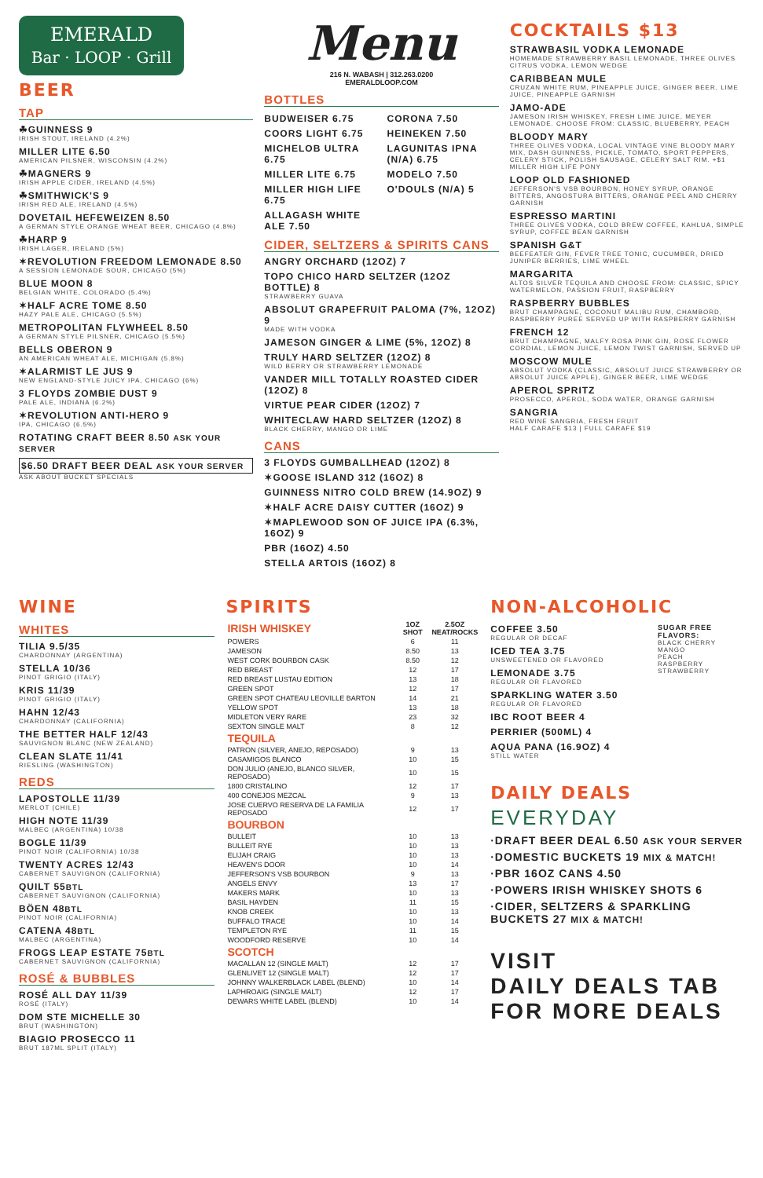EMERALD
Bar · LOOP · Grill
BEER
TAP
☘GUINNESS 9
IRISH STOUT, IRELAND (4.2%)
MILLER LITE 6.50
AMERICAN PILSNER, WISCONSIN (4.2%)
☘MAGNERS 9
IRISH APPLE CIDER, IRELAND (4.5%)
☘SMITHWICK'S 9
IRISH RED ALE, IRELAND (4.5%)
DOVETAIL HEFEWEIZEN 8.50
A GERMAN STYLE ORANGE WHEAT BEER, CHICAGO (4.8%)
☘HARP 9
IRISH LAGER, IRELAND (5%)
✶REVOLUTION FREEDOM LEMONADE 8.50
A SESSION LEMONADE SOUR, CHICAGO (5%)
BLUE MOON 8
BELGIAN WHITE, COLORADO (5.4%)
✶HALF ACRE TOME 8.50
HAZY PALE ALE, CHICAGO (5.5%)
METROPOLITAN FLYWHEEL 8.50
A GERMAN STYLE PILSNER, CHICAGO (5.5%)
BELLS OBERON 9
AN AMERICAN WHEAT ALE, MICHIGAN (5.8%)
✶ALARMIST LE JUS 9
NEW ENGLAND-STYLE JUICY IPA, CHICAGO (6%)
3 FLOYDS ZOMBIE DUST 9
PALE ALE, INDIANA (6.2%)
✶REVOLUTION ANTI-HERO 9
IPA, CHICAGO (6.5%)
ROTATING CRAFT BEER 8.50 ASK YOUR SERVER
$6.50 DRAFT BEER DEAL ASK YOUR SERVER
ASK ABOUT BUCKET SPECIALS
Menu
216 N. WABASH | 312.263.0200
EMERALDLOOP.COM
BOTTLES
BUDWEISER 6.75
COORS LIGHT 6.75
MICHELOB ULTRA 6.75
MILLER LITE 6.75
MILLER HIGH LIFE 6.75
ALLAGASH WHITE ALE 7.50
CORONA 7.50
HEINEKEN 7.50
LAGUNITAS IPNA (N/A) 6.75
MODELO 7.50
O'DOULS (N/A) 5
CIDER, SELTZERS & SPIRITS CANS
ANGRY ORCHARD (12OZ) 7
TOPO CHICO HARD SELTZER (12OZ BOTTLE) 8
STRAWBERRY GUAVA
ABSOLUT GRAPEFRUIT PALOMA (7%, 12OZ) 9
MADE WITH VODKA
JAMESON GINGER & LIME (5%, 12OZ) 8
TRULY HARD SELTZER (12OZ) 8
WILD BERRY OR STRAWBERRY LEMONADE
VANDER MILL TOTALLY ROASTED CIDER (12OZ) 8
VIRTUE PEAR CIDER (12OZ) 7
WHITECLAW HARD SELTZER (12OZ) 8
BLACK CHERRY, MANGO OR LIME
CANS
3 FLOYDS GUMBALLHEAD (12OZ) 8
✶GOOSE ISLAND 312 (16OZ) 8
GUINNESS NITRO COLD BREW (14.9OZ) 9
✶HALF ACRE DAISY CUTTER (16OZ) 9
✶MAPLEWOOD SON OF JUICE IPA (6.3%, 16OZ) 9
PBR (16OZ) 4.50
STELLA ARTOIS (16OZ) 8
COCKTAILS $13
STRAWBASIL VODKA LEMONADE
HOMEMADE STRAWBERRY BASIL LEMONADE, THREE OLIVES CITRUS VODKA, LEMON WEDGE
CARIBBEAN MULE
CRUZAN WHITE RUM, PINEAPPLE JUICE, GINGER BEER, LIME JUICE, PINEAPPLE GARNISH
JAMO-ADE
JAMESON IRISH WHISKEY, FRESH LIME JUICE, MEYER LEMONADE. CHOOSE FROM: CLASSIC, BLUEBERRY, PEACH
BLOODY MARY
THREE OLIVES VODKA, LOCAL VINTAGE VINE BLOODY MARY MIX, DASH GUINNESS, PICKLE, TOMATO, SPORT PEPPERS, CELERY STICK, POLISH SAUSAGE, CELERY SALT RIM. +$1 MILLER HIGH LIFE PONY
LOOP OLD FASHIONED
JEFFERSON'S VSB BOURBON, HONEY SYRUP, ORANGE BITTERS, ANGOSTURA BITTERS, ORANGE PEEL AND CHERRY GARNISH
ESPRESSO MARTINI
THREE OLIVES VODKA, COLD BREW COFFEE, KAHLUA, SIMPLE SYRUP, COFFEE BEAN GARNISH
SPANISH G&T
BEEFEATER GIN, FEVER TREE TONIC, CUCUMBER, DRIED JUNIPER BERRIES, LIME WHEEL
MARGARITA
ALTOS SILVER TEQUILA AND CHOOSE FROM: CLASSIC, SPICY WATERMELON, PASSION FRUIT, RASPBERRY
RASPBERRY BUBBLES
BRUT CHAMPAGNE, COCONUT MALIBU RUM, CHAMBORD, RASPBERRY PUREE SERVED UP WITH RASPBERRY GARNISH
FRENCH 12
BRUT CHAMPAGNE, MALFY ROSA PINK GIN, ROSE FLOWER CORDIAL, LEMON JUICE, LEMON TWIST GARNISH, SERVED UP
MOSCOW MULE
ABSOLUT VODKA (CLASSIC, ABSOLUT JUICE STRAWBERRY OR ABSOLUT JUICE APPLE), GINGER BEER, LIME WEDGE
APEROL SPRITZ
PROSECCO, APEROL, SODA WATER, ORANGE GARNISH
SANGRIA
RED WINE SANGRIA, FRESH FRUIT
HALF CARAFE $13 | FULL CARAFE $19
WINE
WHITES
TILIA 9.5/35
CHARDONNAY (ARGENTINA)
STELLA 10/36
PINOT GRIGIO (ITALY)
KRIS 11/39
PINOT GRIGIO (ITALY)
HAHN 12/43
CHARDONNAY (CALIFORNIA)
THE BETTER HALF 12/43
SAUVIGNON BLANC (NEW ZEALAND)
CLEAN SLATE 11/41
RIESLING (WASHINGTON)
REDS
LAPOSTOLLE 11/39
MERLOT (CHILE)
HIGH NOTE 11/39
MALBEC (ARGENTINA) 10/38
BOGLE 11/39
PINOT NOIR (CALIFORNIA) 10/38
TWENTY ACRES 12/43
CABERNET SAUVIGNON (CALIFORNIA)
QUILT 55BTL
CABERNET SAUVIGNON (CALIFORNIA)
BÖEN 48BTL
PINOT NOIR (CALIFORNIA)
CATENA 48BTL
MALBEC (ARGENTINA)
FROGS LEAP ESTATE 75BTL
CABERNET SAUVIGNON (CALIFORNIA)
ROSÉ & BUBBLES
ROSÉ ALL DAY 11/39
ROSÉ (ITALY)
DOM STE MICHELLE 30
BRUT (WASHINGTON)
BIAGIO PROSECCO 11
BRUT 187ML SPLIT (ITALY)
SPIRITS
| IRISH WHISKEY | 1OZ SHOT | 2.5OZ NEAT/ROCKS |
| --- | --- | --- |
| POWERS | 6 | 11 |
| JAMESON | 8.50 | 13 |
| WEST CORK BOURBON CASK | 8.50 | 12 |
| RED BREAST | 12 | 17 |
| RED BREAST LUSTAU EDITION | 13 | 18 |
| GREEN SPOT | 12 | 17 |
| GREEN SPOT CHATEAU LEOVILLE BARTON | 14 | 21 |
| YELLOW SPOT | 13 | 18 |
| MIDLETON VERY RARE | 23 | 32 |
| SEXTON SINGLE MALT | 8 | 12 |
| TEQUILA | | |
| PATRON (SILVER, ANEJO, REPOSADO) | 9 | 13 |
| CASAMIGOS BLANCO | 10 | 15 |
| DON JULIO (ANEJO, BLANCO SILVER, REPOSADO) | 10 | 15 |
| 1800 CRISTALINO | 12 | 17 |
| 400 CONEJOS MEZCAL | 9 | 13 |
| JOSE CUERVO RESERVA DE LA FAMILIA REPOSADO | 12 | 17 |
| BOURBON | | |
| BULLEIT | 10 | 13 |
| BULLEIT RYE | 10 | 13 |
| ELIJAH CRAIG | 10 | 13 |
| HEAVEN'S DOOR | 10 | 14 |
| JEFFERSON'S VSB BOURBON | 9 | 13 |
| ANGELS ENVY | 13 | 17 |
| MAKERS MARK | 10 | 13 |
| BASIL HAYDEN | 11 | 15 |
| KNOB CREEK | 10 | 13 |
| BUFFALO TRACE | 10 | 14 |
| TEMPLETON RYE | 11 | 15 |
| WOODFORD RESERVE | 10 | 14 |
| SCOTCH | | |
| MACALLAN 12 (SINGLE MALT) | 12 | 17 |
| GLENLIVET 12 (SINGLE MALT) | 12 | 17 |
| JOHNNY WALKERBLACK LABEL (BLEND) | 10 | 14 |
| LAPHROAIG (SINGLE MALT) | 12 | 17 |
| DEWARS WHITE LABEL (BLEND) | 10 | 14 |
NON-ALCOHOLIC
COFFEE 3.50
REGULAR OR DECAF
ICED TEA 3.75
UNSWEETENED OR FLAVORED
LEMONADE 3.75
REGULAR OR FLAVORED
SPARKLING WATER 3.50
REGULAR OR FLAVORED
IBC ROOT BEER 4
PERRIER (500ML) 4
AQUA PANA (16.9OZ) 4
STILL WATER
SUGAR FREE FLAVORS:
BLACK CHERRY
MANGO
PEACH
RASPBERRY
STRAWBERRY
DAILY DEALS
EVERYDAY
·DRAFT BEER DEAL 6.50 ASK YOUR SERVER
·DOMESTIC BUCKETS 19 MIX & MATCH!
·PBR 16OZ CANS 4.50
·POWERS IRISH WHISKEY SHOTS 6
·CIDER, SELTZERS & SPARKLING BUCKETS 27 MIX & MATCH!
VISIT
DAILY DEALS TAB
FOR MORE DEALS